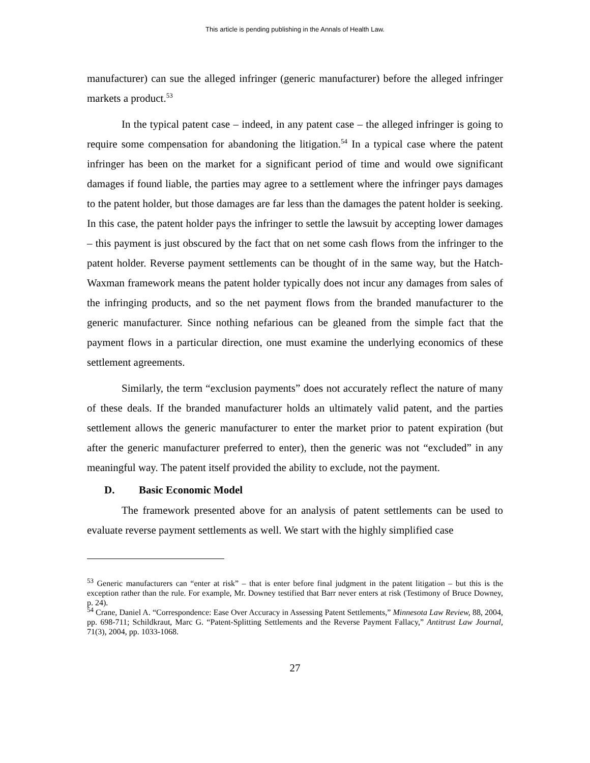This article is pending publishing in the Annals of Health Law.
manufacturer) can sue the alleged infringer (generic manufacturer) before the alleged infringer markets a product.<sup>53</sup>
In the typical patent case – indeed, in any patent case – the alleged infringer is going to require some compensation for abandoning the litigation.<sup>54</sup> In a typical case where the patent infringer has been on the market for a significant period of time and would owe significant damages if found liable, the parties may agree to a settlement where the infringer pays damages to the patent holder, but those damages are far less than the damages the patent holder is seeking. In this case, the patent holder pays the infringer to settle the lawsuit by accepting lower damages – this payment is just obscured by the fact that on net some cash flows from the infringer to the patent holder. Reverse payment settlements can be thought of in the same way, but the Hatch-Waxman framework means the patent holder typically does not incur any damages from sales of the infringing products, and so the net payment flows from the branded manufacturer to the generic manufacturer. Since nothing nefarious can be gleaned from the simple fact that the payment flows in a particular direction, one must examine the underlying economics of these settlement agreements.
Similarly, the term “exclusion payments” does not accurately reflect the nature of many of these deals. If the branded manufacturer holds an ultimately valid patent, and the parties settlement allows the generic manufacturer to enter the market prior to patent expiration (but after the generic manufacturer preferred to enter), then the generic was not “excluded” in any meaningful way. The patent itself provided the ability to exclude, not the payment.
D. Basic Economic Model
The framework presented above for an analysis of patent settlements can be used to evaluate reverse payment settlements as well. We start with the highly simplified case
<sup>53</sup> Generic manufacturers can “enter at risk” – that is enter before final judgment in the patent litigation – but this is the exception rather than the rule. For example, Mr. Downey testified that Barr never enters at risk (Testimony of Bruce Downey, p. 24).
<sup>54</sup> Crane, Daniel A. “Correspondence: Ease Over Accuracy in Assessing Patent Settlements,” Minnesota Law Review, 88, 2004, pp. 698-711; Schildkraut, Marc G. “Patent-Splitting Settlements and the Reverse Payment Fallacy,” Antitrust Law Journal, 71(3), 2004, pp. 1033-1068.
27